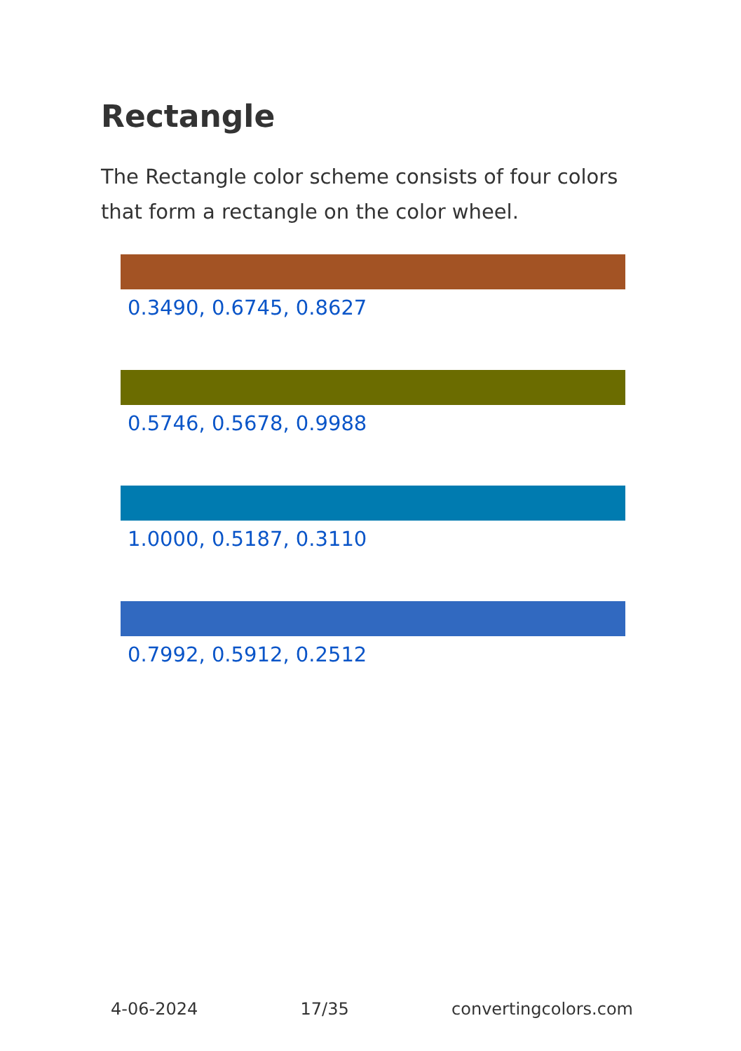Rectangle
The Rectangle color scheme consists of four colors that form a rectangle on the color wheel.
0.3490, 0.6745, 0.8627
0.5746, 0.5678, 0.9988
1.0000, 0.5187, 0.3110
0.7992, 0.5912, 0.2512
4-06-2024 17/35 convertingcolors.com